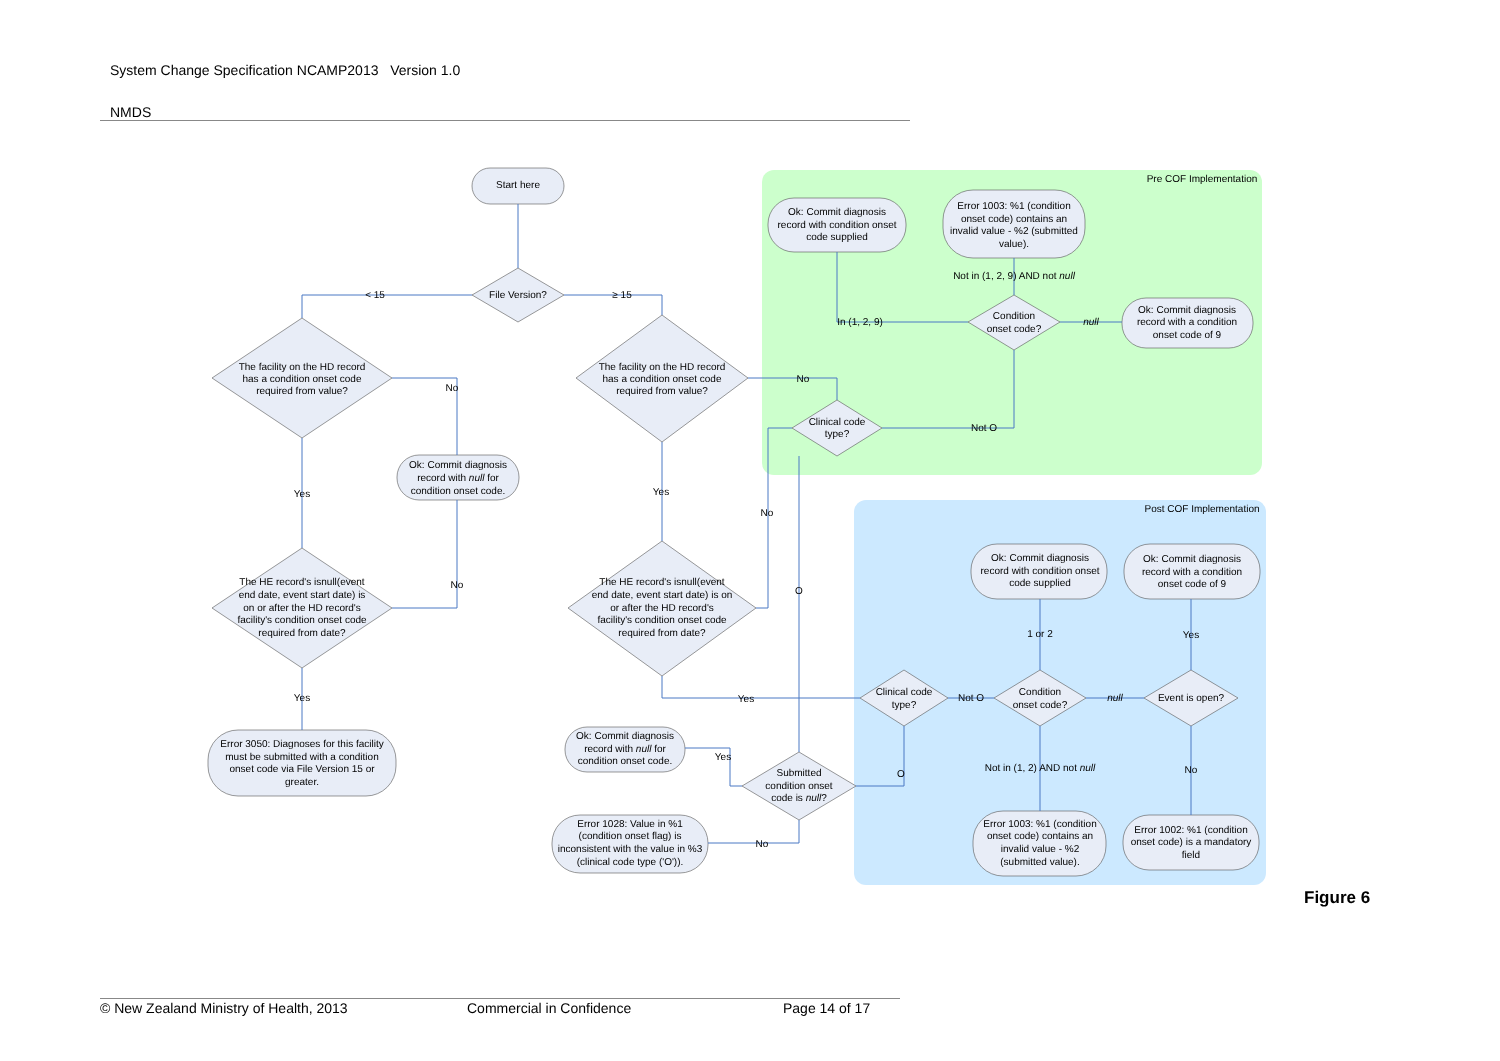System Change Specification NCAMP2013 Version 1.0
NMDS
Pre COF Implementation
Post COF Implementation
Start here
File Version?
< 15
≥ 15
The facility on the HD record
has a condition onset code
required from value?
The facility on the HD record
has a condition onset code
required from value?
No
No
Ok: Commit diagnosis
record with null for
condition onset code.
Yes
Yes
No
O
The HE record's isnull(event
end date, event start date) is
on or after the HD record's
facility's condition onset code
required from date?
The HE record's isnull(event
end date, event start date) is on
or after the HD record's
facility's condition onset code
required from date?
No
Yes
Yes
Error 3050: Diagnoses for this facility
must be submitted with a condition
onset code via File Version 15 or
greater.
Ok: Commit diagnosis
record with condition onset
code supplied
Error 1003: %1 (condition
onset code) contains an
invalid value - %2 (submitted
value).
Not in (1, 2, 9) AND not null
Condition
onset code?
In (1, 2, 9)
null
Ok: Commit diagnosis
record with a condition
onset code of 9
Clinical code
type?
Not O
Ok: Commit diagnosis
record with condition onset
code supplied
Ok: Commit diagnosis
record with a condition
onset code of 9
1 or 2
Yes
Clinical code
type?
Not O
Condition
onset code?
null
Event is open?
Not in (1, 2) AND not null
No
O
Ok: Commit diagnosis
record with null for
condition onset code.
Yes
Submitted
condition onset
code is null?
Error 1028: Value in %1
(condition onset flag) is
inconsistent with the value in %3
(clinical code type ('O')).
No
Error 1003: %1 (condition
onset code) contains an
invalid value - %2
(submitted value).
Error 1002: %1 (condition
onset code) is a mandatory
field
Figure 6
© New Zealand Ministry of Health, 2013 Commercial in Confidence Page 14 of 17